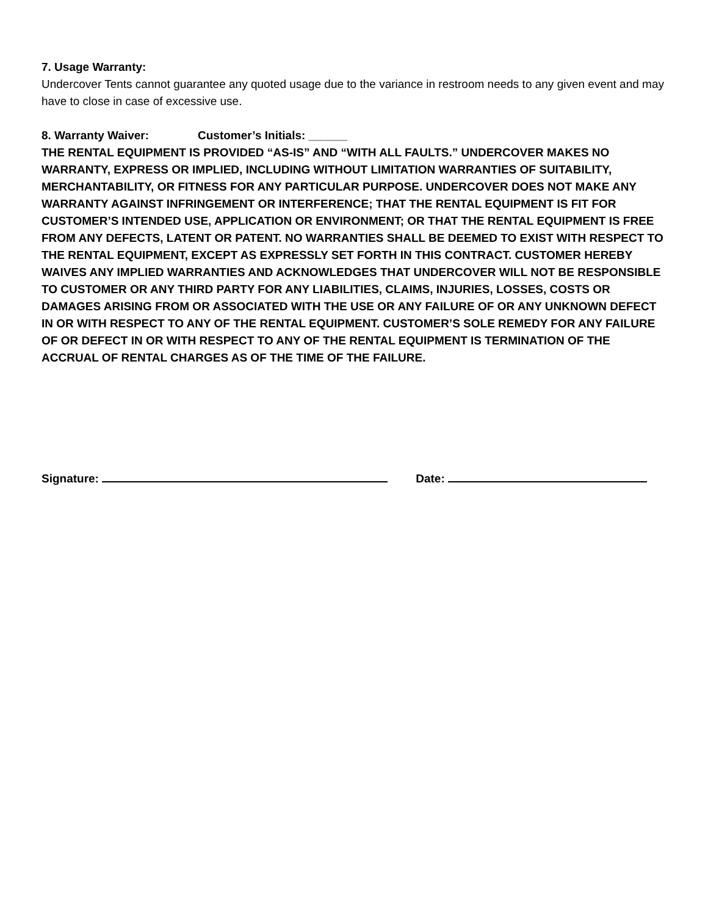7. Usage Warranty:
Undercover Tents cannot guarantee any quoted usage due to the variance in restroom needs to any given event and may have to close in case of excessive use.
8. Warranty Waiver: Customer’s Initials: ______
THE RENTAL EQUIPMENT IS PROVIDED “AS-IS” AND “WITH ALL FAULTS.” UNDERCOVER MAKES NO WARRANTY, EXPRESS OR IMPLIED, INCLUDING WITHOUT LIMITATION WARRANTIES OF SUITABILITY, MERCHANTABILITY, OR FITNESS FOR ANY PARTICULAR PURPOSE. UNDERCOVER DOES NOT MAKE ANY WARRANTY AGAINST INFRINGEMENT OR INTERFERENCE; THAT THE RENTAL EQUIPMENT IS FIT FOR CUSTOMER’S INTENDED USE, APPLICATION OR ENVIRONMENT; OR THAT THE RENTAL EQUIPMENT IS FREE FROM ANY DEFECTS, LATENT OR PATENT. NO WARRANTIES SHALL BE DEEMED TO EXIST WITH RESPECT TO THE RENTAL EQUIPMENT, EXCEPT AS EXPRESSLY SET FORTH IN THIS CONTRACT. CUSTOMER HEREBY WAIVES ANY IMPLIED WARRANTIES AND ACKNOWLEDGES THAT UNDERCOVER WILL NOT BE RESPONSIBLE TO CUSTOMER OR ANY THIRD PARTY FOR ANY LIABILITIES, CLAIMS, INJURIES, LOSSES, COSTS OR DAMAGES ARISING FROM OR ASSOCIATED WITH THE USE OR ANY FAILURE OF OR ANY UNKNOWN DEFECT IN OR WITH RESPECT TO ANY OF THE RENTAL EQUIPMENT. CUSTOMER’S SOLE REMEDY FOR ANY FAILURE OF OR DEFECT IN OR WITH RESPECT TO ANY OF THE RENTAL EQUIPMENT IS TERMINATION OF THE ACCRUAL OF RENTAL CHARGES AS OF THE TIME OF THE FAILURE.
Signature: Date: